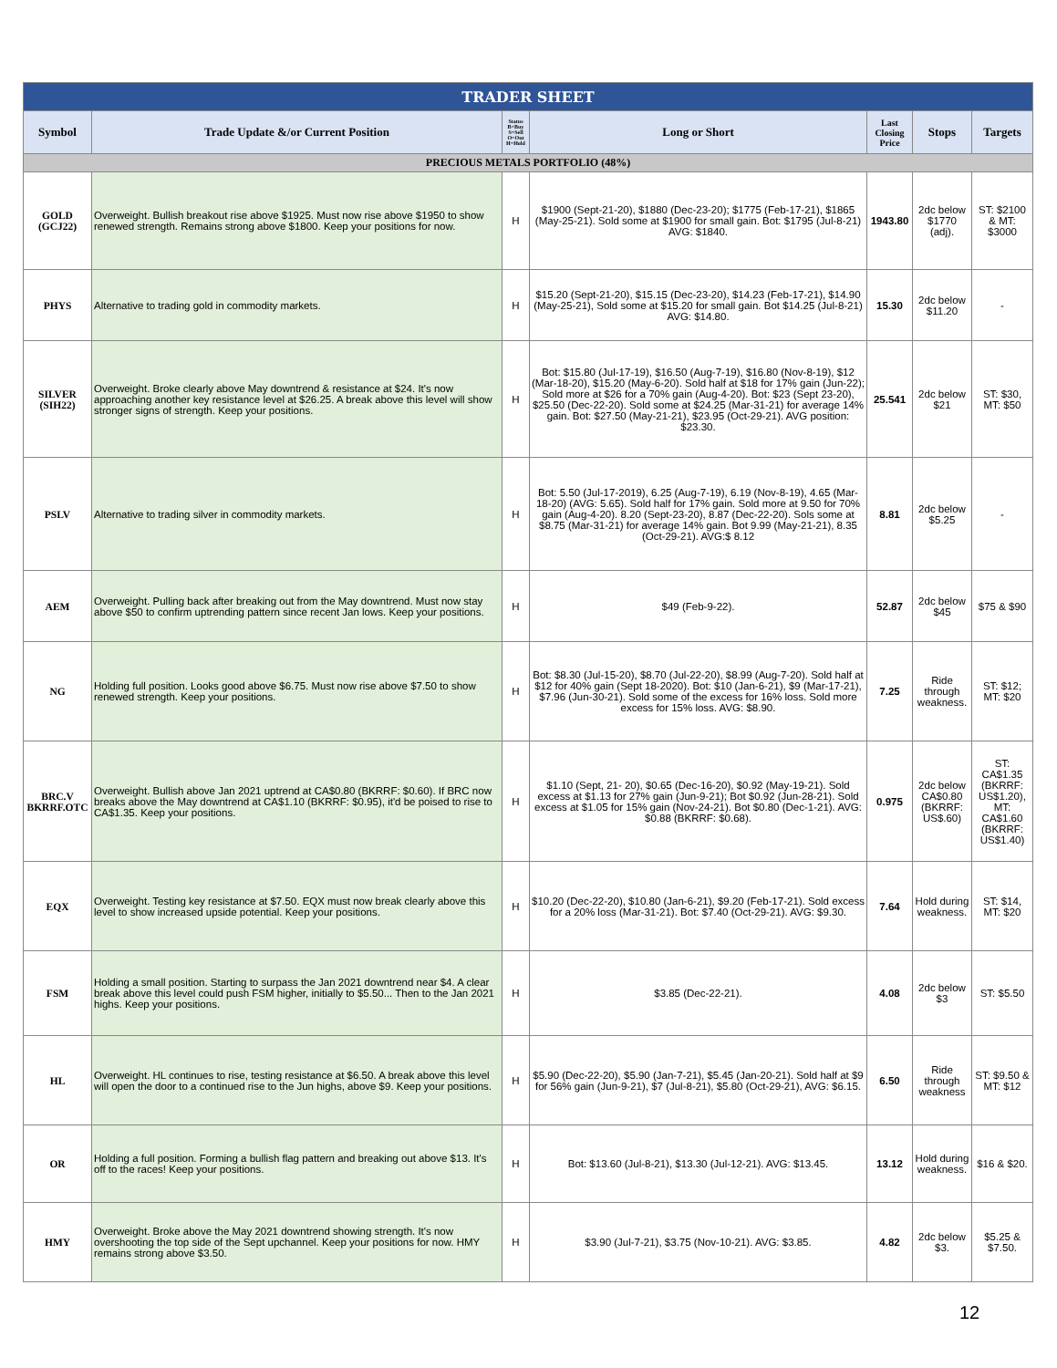| TRADER SHEET | | | | | | |
| Symbol | Trade Update &/or Current Position | Status B=Buy S=Sell O=Out H=Hold | Long or Short | Last Closing Price | Stops | Targets |
| PRECIOUS METALS PORTFOLIO (48%) | | | | | | |
| GOLD (GCJ22) | Overweight. Bullish breakout rise above $1925. Must now rise above $1950 to show renewed strength. Remains strong above $1800. Keep your positions for now. | H | $1900 (Sept-21-20), $1880 (Dec-23-20); $1775 (Feb-17-21), $1865 (May-25-21). Sold some at $1900 for small gain. Bot: $1795 (Jul-8-21) AVG: $1840. | 1943.80 | 2dc below $1770 (adj). | ST: $2100 & MT: $3000 |
| PHYS | Alternative to trading gold in commodity markets. | H | $15.20 (Sept-21-20), $15.15 (Dec-23-20), $14.23 (Feb-17-21), $14.90 (May-25-21), Sold some at $15.20 for small gain. Bot $14.25 (Jul-8-21) AVG: $14.80. | 15.30 | 2dc below $11.20 | - |
| SILVER (SIH22) | Overweight. Broke clearly above May downtrend & resistance at $24. It's now approaching another key resistance level at $26.25. A break above this level will show stronger signs of strength. Keep your positions. | H | Bot: $15.80 (Jul-17-19), $16.50 (Aug-7-19), $16.80 (Nov-8-19), $12 (Mar-18-20), $15.20 (May-6-20). Sold half at $18 for 17% gain (Jun-22); Sold more at $26 for a 70% gain (Aug-4-20). Bot: $23 (Sept 23-20), $25.50 (Dec-22-20). Sold some at $24.25 (Mar-31-21) for average 14% gain. Bot: $27.50 (May-21-21), $23.95 (Oct-29-21). AVG position: $23.30. | 25.541 | 2dc below $21 | ST: $30, MT: $50 |
| PSLV | Alternative to trading silver in commodity markets. | H | Bot: 5.50 (Jul-17-2019), 6.25 (Aug-7-19), 6.19 (Nov-8-19), 4.65 (Mar-18-20) (AVG: 5.65). Sold half for 17% gain. Sold more at 9.50 for 70% gain (Aug-4-20). 8.20 (Sept-23-20), 8.87 (Dec-22-20). Sols some at $8.75 (Mar-31-21) for average 14% gain. Bot 9.99 (May-21-21), 8.35 (Oct-29-21). AVG:$ 8.12 | 8.81 | 2dc below $5.25 | - |
| AEM | Overweight. Pulling back after breaking out from the May downtrend. Must now stay above $50 to confirm uptrending pattern since recent Jan lows. Keep your positions. | H | $49 (Feb-9-22). | 52.87 | 2dc below $45 | $75 & $90 |
| NG | Holding full position. Looks good above $6.75. Must now rise above $7.50 to show renewed strength. Keep your positions. | H | Bot: $8.30 (Jul-15-20), $8.70 (Jul-22-20), $8.99 (Aug-7-20). Sold half at $12 for 40% gain (Sept 18-2020). Bot: $10 (Jan-6-21), $9 (Mar-17-21), $7.96 (Jun-30-21). Sold some of the excess for 16% loss. Sold more excess for 15% loss. AVG: $8.90. | 7.25 | Ride through weakness. | ST: $12; MT: $20 |
| BRC.V BKRRF.OTC | Overweight. Bullish above Jan 2021 uptrend at CA$0.80 (BKRRF: $0.60). If BRC now breaks above the May downtrend at CA$1.10 (BKRRF: $0.95), it'd be poised to rise to CA$1.35. Keep your positions. | H | $1.10 (Sept, 21- 20), $0.65 (Dec-16-20), $0.92 (May-19-21). Sold excess at $1.13 for 27% gain (Jun-9-21); Bot $0.92 (Jun-28-21). Sold excess at $1.05 for 15% gain (Nov-24-21). Bot $0.80 (Dec-1-21). AVG: $0.88 (BKRRF: $0.68). | 0.975 | 2dc below CA$0.80 (BKRRF: US$.60) | ST: CA$1.35 (BKRRF: US$1.20), MT: CA$1.60 (BKRRF: US$1.40) |
| EQX | Overweight. Testing key resistance at $7.50. EQX must now break clearly above this level to show increased upside potential. Keep your positions. | H | $10.20 (Dec-22-20), $10.80 (Jan-6-21), $9.20 (Feb-17-21). Sold excess for a 20% loss (Mar-31-21). Bot: $7.40 (Oct-29-21). AVG: $9.30. | 7.64 | Hold during weakness. | ST: $14, MT: $20 |
| FSM | Holding a small position. Starting to surpass the Jan 2021 downtrend near $4. A clear break above this level could push FSM higher, initially to $5.50... Then to the Jan 2021 highs. Keep your positions. | H | $3.85 (Dec-22-21). | 4.08 | 2dc below $3 | ST: $5.50 |
| HL | Overweight. HL continues to rise, testing resistance at $6.50. A break above this level will open the door to a continued rise to the Jun highs, above $9. Keep your positions. | H | $5.90 (Dec-22-20), $5.90 (Jan-7-21), $5.45 (Jan-20-21). Sold half at $9 for 56% gain (Jun-9-21), $7 (Jul-8-21), $5.80 (Oct-29-21), AVG: $6.15. | 6.50 | Ride through weakness | ST: $9.50 & MT: $12 |
| OR | Holding a full position. Forming a bullish flag pattern and breaking out above $13. It's off to the races! Keep your positions. | H | Bot: $13.60 (Jul-8-21), $13.30 (Jul-12-21). AVG: $13.45. | 13.12 | Hold during weakness. | $16 & $20. |
| HMY | Overweight. Broke above the May 2021 downtrend showing strength. It's now overshooting the top side of the Sept upchannel. Keep your positions for now. HMY remains strong above $3.50. | H | $3.90 (Jul-7-21), $3.75 (Nov-10-21). AVG: $3.85. | 4.82 | 2dc below $3. | $5.25 & $7.50. |
12